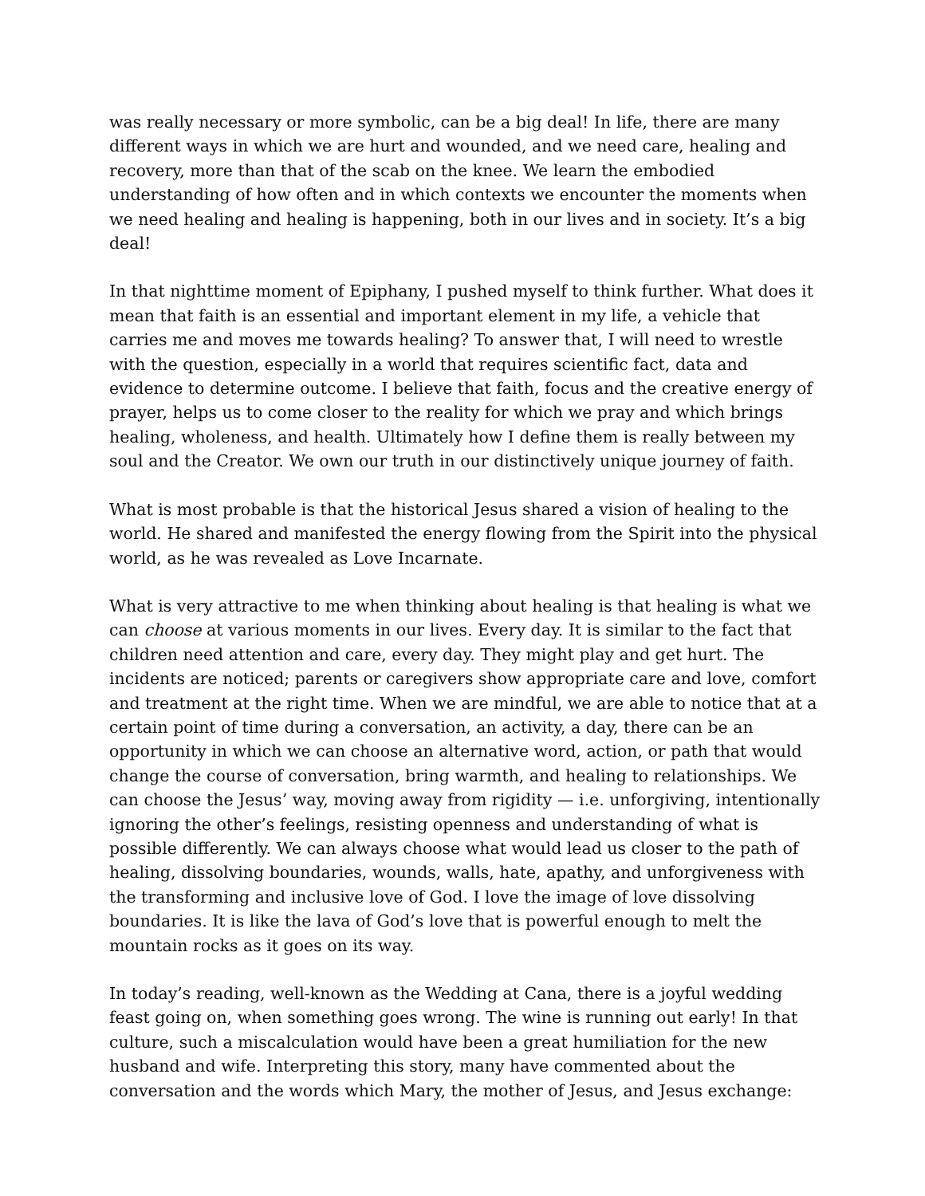was really necessary or more symbolic, can be a big deal! In life, there are many different ways in which we are hurt and wounded, and we need care, healing and recovery, more than that of the scab on the knee. We learn the embodied understanding of how often and in which contexts we encounter the moments when we need healing and healing is happening, both in our lives and in society. It’s a big deal!
In that nighttime moment of Epiphany, I pushed myself to think further. What does it mean that faith is an essential and important element in my life, a vehicle that carries me and moves me towards healing? To answer that, I will need to wrestle with the question, especially in a world that requires scientific fact, data and evidence to determine outcome. I believe that faith, focus and the creative energy of prayer, helps us to come closer to the reality for which we pray and which brings healing, wholeness, and health. Ultimately how I define them is really between my soul and the Creator. We own our truth in our distinctively unique journey of faith.
What is most probable is that the historical Jesus shared a vision of healing to the world. He shared and manifested the energy flowing from the Spirit into the physical world, as he was revealed as Love Incarnate.
What is very attractive to me when thinking about healing is that healing is what we can choose at various moments in our lives. Every day. It is similar to the fact that children need attention and care, every day. They might play and get hurt. The incidents are noticed; parents or caregivers show appropriate care and love, comfort and treatment at the right time. When we are mindful, we are able to notice that at a certain point of time during a conversation, an activity, a day, there can be an opportunity in which we can choose an alternative word, action, or path that would change the course of conversation, bring warmth, and healing to relationships. We can choose the Jesus’ way, moving away from rigidity — i.e. unforgiving, intentionally ignoring the other’s feelings, resisting openness and understanding of what is possible differently. We can always choose what would lead us closer to the path of healing, dissolving boundaries, wounds, walls, hate, apathy, and unforgiveness with the transforming and inclusive love of God. I love the image of love dissolving boundaries. It is like the lava of God’s love that is powerful enough to melt the mountain rocks as it goes on its way.
In today’s reading, well-known as the Wedding at Cana, there is a joyful wedding feast going on, when something goes wrong. The wine is running out early! In that culture, such a miscalculation would have been a great humiliation for the new husband and wife. Interpreting this story, many have commented about the conversation and the words which Mary, the mother of Jesus, and Jesus exchange: